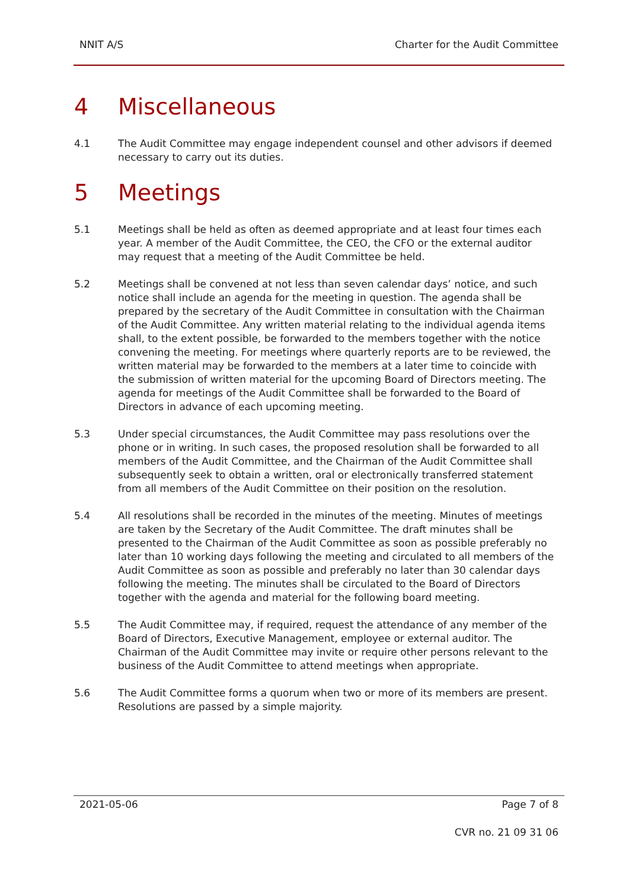NNIT A/S Charter for the Audit Committee
4 Miscellaneous
4.1 The Audit Committee may engage independent counsel and other advisors if deemed necessary to carry out its duties.
5 Meetings
5.1 Meetings shall be held as often as deemed appropriate and at least four times each year. A member of the Audit Committee, the CEO, the CFO or the external auditor may request that a meeting of the Audit Committee be held.
5.2 Meetings shall be convened at not less than seven calendar days’ notice, and such notice shall include an agenda for the meeting in question. The agenda shall be prepared by the secretary of the Audit Committee in consultation with the Chairman of the Audit Committee. Any written material relating to the individual agenda items shall, to the extent possible, be forwarded to the members together with the notice convening the meeting. For meetings where quarterly reports are to be reviewed, the written material may be forwarded to the members at a later time to coincide with the submission of written material for the upcoming Board of Directors meeting. The agenda for meetings of the Audit Committee shall be forwarded to the Board of Directors in advance of each upcoming meeting.
5.3 Under special circumstances, the Audit Committee may pass resolutions over the phone or in writing. In such cases, the proposed resolution shall be forwarded to all members of the Audit Committee, and the Chairman of the Audit Committee shall subsequently seek to obtain a written, oral or electronically transferred statement from all members of the Audit Committee on their position on the resolution.
5.4 All resolutions shall be recorded in the minutes of the meeting. Minutes of meetings are taken by the Secretary of the Audit Committee. The draft minutes shall be presented to the Chairman of the Audit Committee as soon as possible preferably no later than 10 working days following the meeting and circulated to all members of the Audit Committee as soon as possible and preferably no later than 30 calendar days following the meeting. The minutes shall be circulated to the Board of Directors together with the agenda and material for the following board meeting.
5.5 The Audit Committee may, if required, request the attendance of any member of the Board of Directors, Executive Management, employee or external auditor. The Chairman of the Audit Committee may invite or require other persons relevant to the business of the Audit Committee to attend meetings when appropriate.
5.6 The Audit Committee forms a quorum when two or more of its members are present. Resolutions are passed by a simple majority.
2021-05-06 Page 7 of 8
CVR no. 21 09 31 06